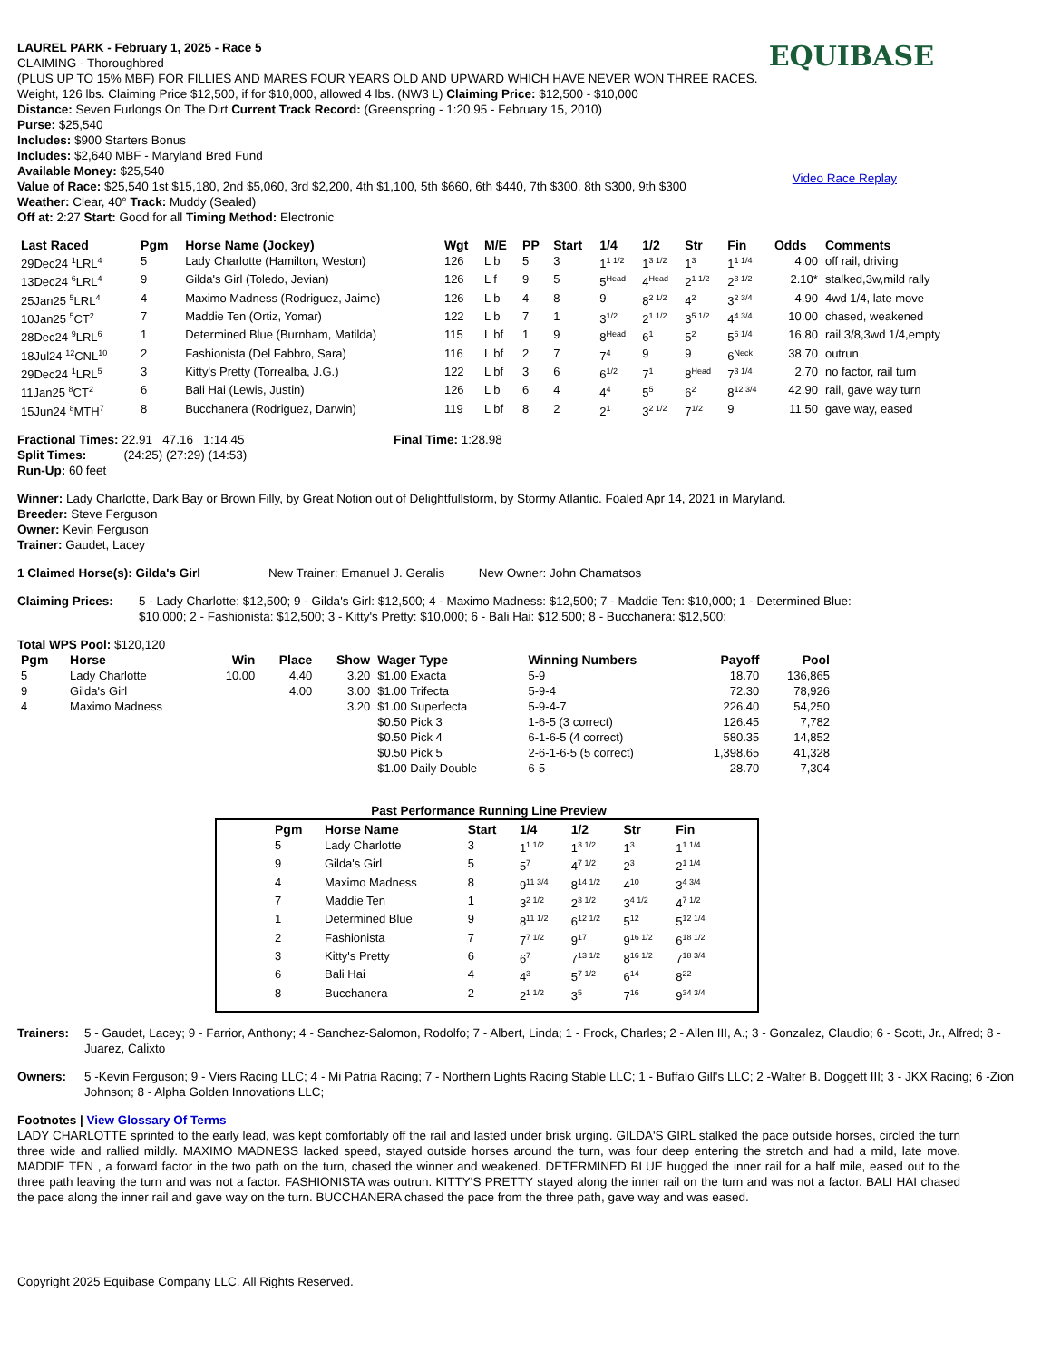LAUREL PARK - February 1, 2025 - Race 5
CLAIMING - Thoroughbred
(PLUS UP TO 15% MBF) FOR FILLIES AND MARES FOUR YEARS OLD AND UPWARD WHICH HAVE NEVER WON THREE RACES. Weight, 126 lbs. Claiming Price $12,500, if for $10,000, allowed 4 lbs. (NW3 L) Claiming Price: $12,500 - $10,000
Distance: Seven Furlongs On The Dirt Current Track Record: (Greenspring - 1:20.95 - February 15, 2010)
Purse: $25,540
Includes: $900 Starters Bonus
Includes: $2,640 MBF - Maryland Bred Fund
Available Money: $25,540
Value of Race: $25,540 1st $15,180, 2nd $5,060, 3rd $2,200, 4th $1,100, 5th $660, 6th $440, 7th $300, 8th $300, 9th $300
Weather: Clear, 40° Track: Muddy (Sealed)
Off at: 2:27 Start: Good for all Timing Method: Electronic
EQUIBASE
Video Race Replay
| Last Raced | Pgm | Horse Name (Jockey) | Wgt | M/E | PP | Start | 1/4 | 1/2 | Str | Fin | Odds | Comments |
| --- | --- | --- | --- | --- | --- | --- | --- | --- | --- | --- | --- | --- |
| 29Dec24 <sup>1</sup>LRL<sup>4</sup> | 5 | Lady Charlotte (Hamilton, Weston) | 126 | L b | 5 | 3 | 1<sup>1 1/2</sup> | 1<sup>3 1/2</sup> | 1<sup>3</sup> | 1<sup>1 1/4</sup> | 4.00 | off rail, driving |
| 13Dec24 <sup>6</sup>LRL<sup>4</sup> | 9 | Gilda's Girl (Toledo, Jevian) | 126 | L f | 9 | 5 | 5<sup>Head</sup> | 4<sup>Head</sup> | 2<sup>1 1/2</sup> | 2<sup>3 1/2</sup> | 2.10* | stalked,3w,mild rally |
| 25Jan25 <sup>5</sup>LRL<sup>4</sup> | 4 | Maximo Madness (Rodriguez, Jaime) | 126 | L b | 4 | 8 | 9 | 8<sup>2 1/2</sup> | 4<sup>2</sup> | 3<sup>2 3/4</sup> | 4.90 | 4wd 1/4, late move |
| 10Jan25 <sup>5</sup>CT<sup>2</sup> | 7 | Maddie Ten (Ortiz, Yomar) | 122 | L b | 7 | 1 | 3<sup>1/2</sup> | 2<sup>1 1/2</sup> | 3<sup>5 1/2</sup> | 4<sup>4 3/4</sup> | 10.00 | chased, weakened |
| 28Dec24 <sup>9</sup>LRL<sup>6</sup> | 1 | Determined Blue (Burnham, Matilda) | 115 | L bf | 1 | 9 | 8<sup>Head</sup> | 6<sup>1</sup> | 5<sup>2</sup> | 5<sup>6 1/4</sup> | 16.80 | rail 3/8,3wd 1/4,empty |
| 18Jul24 <sup>12</sup>CNL<sup>10</sup> | 2 | Fashionista (Del Fabbro, Sara) | 116 | L bf | 2 | 7 | 7<sup>4</sup> | 9 | 9 | 6<sup>Neck</sup> | 38.70 | outrun |
| 29Dec24 <sup>1</sup>LRL<sup>5</sup> | 3 | Kitty's Pretty (Torrealba, J.G.) | 122 | L bf | 3 | 6 | 6<sup>1/2</sup> | 7<sup>1</sup> | 8<sup>Head</sup> | 7<sup>3 1/4</sup> | 2.70 | no factor, rail turn |
| 11Jan25 <sup>8</sup>CT<sup>2</sup> | 6 | Bali Hai (Lewis, Justin) | 126 | L b | 6 | 4 | 4<sup>4</sup> | 5<sup>5</sup> | 6<sup>2</sup> | 8<sup>12 3/4</sup> | 42.90 | rail, gave way turn |
| 15Jun24 <sup>8</sup>MTH<sup>7</sup> | 8 | Bucchanera (Rodriguez, Darwin) | 119 | L bf | 8 | 2 | 2<sup>1</sup> | 3<sup>2 1/2</sup> | 7<sup>1/2</sup> | 9 | 11.50 | gave way, eased |
Fractional Times: 22.91 47.16 1:14.45
Split Times: (24:25) (27:29) (14:53)
Run-Up: 60 feet
Final Time: 1:28.98
Winner: Lady Charlotte, Dark Bay or Brown Filly, by Great Notion out of Delightfullstorm, by Stormy Atlantic. Foaled Apr 14, 2021 in Maryland.
Breeder: Steve Ferguson
Owner: Kevin Ferguson
Trainer: Gaudet, Lacey
1 Claimed Horse(s): Gilda's Girl New Trainer: Emanuel J. Geralis New Owner: John Chamatsos
Claiming Prices: 5 - Lady Charlotte: $12,500; 9 - Gilda's Girl: $12,500; 4 - Maximo Madness: $12,500; 7 - Maddie Ten: $10,000; 1 - Determined Blue: $10,000; 2 - Fashionista: $12,500; 3 - Kitty's Pretty: $10,000; 6 - Bali Hai: $12,500; 8 - Bucchanera: $12,500;
Total WPS Pool: $120,120
| Pgm | Horse | Win | Place | Show | Wager Type | Winning Numbers | Payoff | Pool |
| --- | --- | --- | --- | --- | --- | --- | --- | --- |
| 5 | Lady Charlotte | 10.00 | 4.40 | 3.20 | $1.00 Exacta | 5-9 | 18.70 | 136,865 |
| 9 | Gilda's Girl | | 4.00 | 3.00 | $1.00 Trifecta | 5-9-4 | 72.30 | 78,926 |
| 4 | Maximo Madness | | | 3.20 | $1.00 Superfecta | 5-9-4-7 | 226.40 | 54,250 |
| | | | | | $0.50 Pick 3 | 1-6-5 (3 correct) | 126.45 | 7,782 |
| | | | | | $0.50 Pick 4 | 6-1-6-5 (4 correct) | 580.35 | 14,852 |
| | | | | | $0.50 Pick 5 | 2-6-1-6-5 (5 correct) | 1,398.65 | 41,328 |
| | | | | | $1.00 Daily Double | 6-5 | 28.70 | 7,304 |
Past Performance Running Line Preview
| Pgm | Horse Name | Start | 1/4 | 1/2 | Str | Fin |
| --- | --- | --- | --- | --- | --- | --- |
| 5 | Lady Charlotte | 3 | 1<sup>1 1/2</sup> | 1<sup>3 1/2</sup> | 1<sup>3</sup> | 1<sup>1 1/4</sup> |
| 9 | Gilda's Girl | 5 | 5<sup>7</sup> | 4<sup>7 1/2</sup> | 2<sup>3</sup> | 2<sup>1 1/4</sup> |
| 4 | Maximo Madness | 8 | 9<sup>11 3/4</sup> | 8<sup>14 1/2</sup> | 4<sup>10</sup> | 3<sup>4 3/4</sup> |
| 7 | Maddie Ten | 1 | 3<sup>2 1/2</sup> | 2<sup>3 1/2</sup> | 3<sup>4 1/2</sup> | 4<sup>7 1/2</sup> |
| 1 | Determined Blue | 9 | 8<sup>11 1/2</sup> | 6<sup>12 1/2</sup> | 5<sup>12</sup> | 5<sup>12 1/4</sup> |
| 2 | Fashionista | 7 | 7<sup>7 1/2</sup> | 9<sup>17</sup> | 9<sup>16 1/2</sup> | 6<sup>18 1/2</sup> |
| 3 | Kitty's Pretty | 6 | 6<sup>7</sup> | 7<sup>13 1/2</sup> | 8<sup>16 1/2</sup> | 7<sup>18 3/4</sup> |
| 6 | Bali Hai | 4 | 4<sup>3</sup> | 5<sup>7 1/2</sup> | 6<sup>14</sup> | 8<sup>22</sup> |
| 8 | Bucchanera | 2 | 2<sup>1 1/2</sup> | 3<sup>5</sup> | 7<sup>16</sup> | 9<sup>34 3/4</sup> |
Trainers: 5 - Gaudet, Lacey; 9 - Farrior, Anthony; 4 - Sanchez-Salomon, Rodolfo; 7 - Albert, Linda; 1 - Frock, Charles; 2 - Allen III, A.; 3 - Gonzalez, Claudio; 6 - Scott, Jr., Alfred; 8 - Juarez, Calixto
Owners: 5 -Kevin Ferguson; 9 - Viers Racing LLC; 4 - Mi Patria Racing; 7 - Northern Lights Racing Stable LLC; 1 - Buffalo Gill's LLC; 2 -Walter B. Doggett III; 3 - JKX Racing; 6 -Zion Johnson; 8 - Alpha Golden Innovations LLC;
Footnotes | View Glossary Of Terms
LADY CHARLOTTE sprinted to the early lead, was kept comfortably off the rail and lasted under brisk urging. GILDA'S GIRL stalked the pace outside horses, circled the turn three wide and rallied mildly. MAXIMO MADNESS lacked speed, stayed outside horses around the turn, was four deep entering the stretch and had a mild, late move. MADDIE TEN , a forward factor in the two path on the turn, chased the winner and weakened. DETERMINED BLUE hugged the inner rail for a half mile, eased out to the three path leaving the turn and was not a factor. FASHIONISTA was outrun. KITTY'S PRETTY stayed along the inner rail on the turn and was not a factor. BALI HAI chased the pace along the inner rail and gave way on the turn. BUCCHANERA chased the pace from the three path, gave way and was eased.
Copyright 2025 Equibase Company LLC. All Rights Reserved.